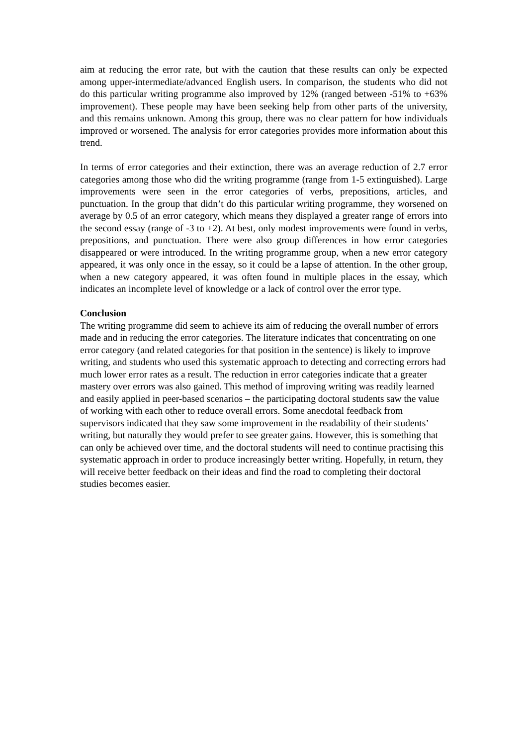aim at reducing the error rate, but with the caution that these results can only be expected among upper-intermediate/advanced English users. In comparison, the students who did not do this particular writing programme also improved by 12% (ranged between -51% to +63% improvement). These people may have been seeking help from other parts of the university, and this remains unknown. Among this group, there was no clear pattern for how individuals improved or worsened. The analysis for error categories provides more information about this trend.
In terms of error categories and their extinction, there was an average reduction of 2.7 error categories among those who did the writing programme (range from 1-5 extinguished). Large improvements were seen in the error categories of verbs, prepositions, articles, and punctuation. In the group that didn’t do this particular writing programme, they worsened on average by 0.5 of an error category, which means they displayed a greater range of errors into the second essay (range of -3 to +2). At best, only modest improvements were found in verbs, prepositions, and punctuation. There were also group differences in how error categories disappeared or were introduced. In the writing programme group, when a new error category appeared, it was only once in the essay, so it could be a lapse of attention. In the other group, when a new category appeared, it was often found in multiple places in the essay, which indicates an incomplete level of knowledge or a lack of control over the error type.
Conclusion
The writing programme did seem to achieve its aim of reducing the overall number of errors made and in reducing the error categories. The literature indicates that concentrating on one error category (and related categories for that position in the sentence) is likely to improve writing, and students who used this systematic approach to detecting and correcting errors had much lower error rates as a result. The reduction in error categories indicate that a greater mastery over errors was also gained. This method of improving writing was readily learned and easily applied in peer-based scenarios – the participating doctoral students saw the value of working with each other to reduce overall errors. Some anecdotal feedback from supervisors indicated that they saw some improvement in the readability of their students’ writing, but naturally they would prefer to see greater gains. However, this is something that can only be achieved over time, and the doctoral students will need to continue practising this systematic approach in order to produce increasingly better writing. Hopefully, in return, they will receive better feedback on their ideas and find the road to completing their doctoral studies becomes easier.